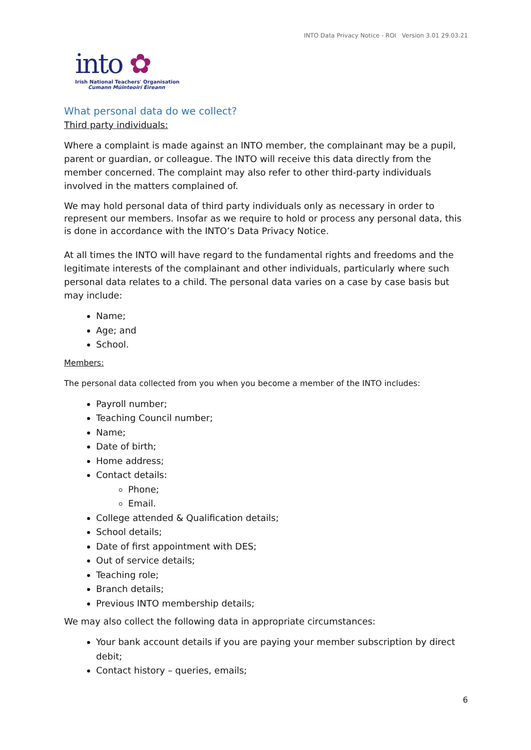INTO Data Privacy Notice - ROI Version 3.01 29.03.21
into ✿
Irish National Teachers' Organisation
Cumann Múinteoirí Éireann
What personal data do we collect?
Third party individuals:
Where a complaint is made against an INTO member, the complainant may be a pupil, parent or guardian, or colleague. The INTO will receive this data directly from the member concerned. The complaint may also refer to other third-party individuals involved in the matters complained of.
We may hold personal data of third party individuals only as necessary in order to represent our members. Insofar as we require to hold or process any personal data, this is done in accordance with the INTO’s Data Privacy Notice.
At all times the INTO will have regard to the fundamental rights and freedoms and the legitimate interests of the complainant and other individuals, particularly where such personal data relates to a child. The personal data varies on a case by case basis but may include:
Name;
Age; and
School.
Members:
The personal data collected from you when you become a member of the INTO includes:
Payroll number;
Teaching Council number;
Name;
Date of birth;
Home address;
Contact details:
Phone;
Email.
College attended & Qualification details;
School details;
Date of first appointment with DES;
Out of service details;
Teaching role;
Branch details;
Previous INTO membership details;
We may also collect the following data in appropriate circumstances:
Your bank account details if you are paying your member subscription by direct debit;
Contact history – queries, emails;
6